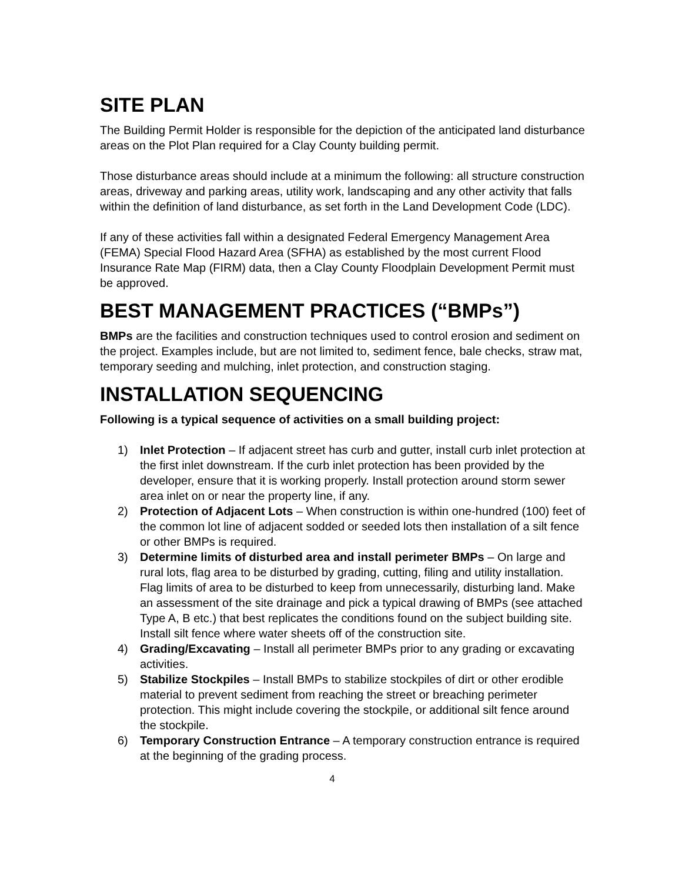SITE PLAN
The Building Permit Holder is responsible for the depiction of the anticipated land disturbance areas on the Plot Plan required for a Clay County building permit.
Those disturbance areas should include at a minimum the following: all structure construction areas, driveway and parking areas, utility work, landscaping and any other activity that falls within the definition of land disturbance, as set forth in the Land Development Code (LDC).
If any of these activities fall within a designated Federal Emergency Management Area (FEMA) Special Flood Hazard Area (SFHA) as established by the most current Flood Insurance Rate Map (FIRM) data, then a Clay County Floodplain Development Permit must be approved.
BEST MANAGEMENT PRACTICES (“BMPs”)
BMPs are the facilities and construction techniques used to control erosion and sediment on the project. Examples include, but are not limited to, sediment fence, bale checks, straw mat, temporary seeding and mulching, inlet protection, and construction staging.
INSTALLATION SEQUENCING
Following is a typical sequence of activities on a small building project:
1) Inlet Protection – If adjacent street has curb and gutter, install curb inlet protection at the first inlet downstream. If the curb inlet protection has been provided by the developer, ensure that it is working properly. Install protection around storm sewer area inlet on or near the property line, if any.
2) Protection of Adjacent Lots – When construction is within one-hundred (100) feet of the common lot line of adjacent sodded or seeded lots then installation of a silt fence or other BMPs is required.
3) Determine limits of disturbed area and install perimeter BMPs – On large and rural lots, flag area to be disturbed by grading, cutting, filing and utility installation. Flag limits of area to be disturbed to keep from unnecessarily, disturbing land. Make an assessment of the site drainage and pick a typical drawing of BMPs (see attached Type A, B etc.) that best replicates the conditions found on the subject building site. Install silt fence where water sheets off of the construction site.
4) Grading/Excavating – Install all perimeter BMPs prior to any grading or excavating activities.
5) Stabilize Stockpiles – Install BMPs to stabilize stockpiles of dirt or other erodible material to prevent sediment from reaching the street or breaching perimeter protection. This might include covering the stockpile, or additional silt fence around the stockpile.
6) Temporary Construction Entrance – A temporary construction entrance is required at the beginning of the grading process.
4